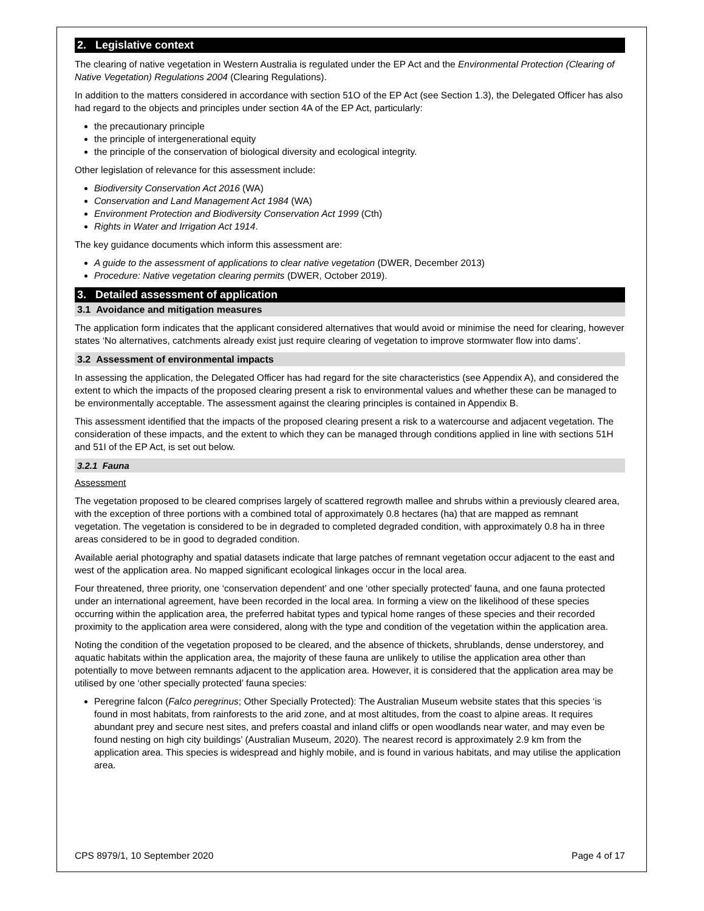2. Legislative context
The clearing of native vegetation in Western Australia is regulated under the EP Act and the Environmental Protection (Clearing of Native Vegetation) Regulations 2004 (Clearing Regulations).
In addition to the matters considered in accordance with section 51O of the EP Act (see Section 1.3), the Delegated Officer has also had regard to the objects and principles under section 4A of the EP Act, particularly:
the precautionary principle
the principle of intergenerational equity
the principle of the conservation of biological diversity and ecological integrity.
Other legislation of relevance for this assessment include:
Biodiversity Conservation Act 2016 (WA)
Conservation and Land Management Act 1984 (WA)
Environment Protection and Biodiversity Conservation Act 1999 (Cth)
Rights in Water and Irrigation Act 1914.
The key guidance documents which inform this assessment are:
A guide to the assessment of applications to clear native vegetation (DWER, December 2013)
Procedure: Native vegetation clearing permits (DWER, October 2019).
3. Detailed assessment of application
3.1 Avoidance and mitigation measures
The application form indicates that the applicant considered alternatives that would avoid or minimise the need for clearing, however states ‘No alternatives, catchments already exist just require clearing of vegetation to improve stormwater flow into dams’.
3.2 Assessment of environmental impacts
In assessing the application, the Delegated Officer has had regard for the site characteristics (see Appendix A), and considered the extent to which the impacts of the proposed clearing present a risk to environmental values and whether these can be managed to be environmentally acceptable. The assessment against the clearing principles is contained in Appendix B.
This assessment identified that the impacts of the proposed clearing present a risk to a watercourse and adjacent vegetation. The consideration of these impacts, and the extent to which they can be managed through conditions applied in line with sections 51H and 51I of the EP Act, is set out below.
3.2.1 Fauna
Assessment
The vegetation proposed to be cleared comprises largely of scattered regrowth mallee and shrubs within a previously cleared area, with the exception of three portions with a combined total of approximately 0.8 hectares (ha) that are mapped as remnant vegetation. The vegetation is considered to be in degraded to completed degraded condition, with approximately 0.8 ha in three areas considered to be in good to degraded condition.
Available aerial photography and spatial datasets indicate that large patches of remnant vegetation occur adjacent to the east and west of the application area. No mapped significant ecological linkages occur in the local area.
Four threatened, three priority, one ‘conservation dependent’ and one ‘other specially protected’ fauna, and one fauna protected under an international agreement, have been recorded in the local area. In forming a view on the likelihood of these species occurring within the application area, the preferred habitat types and typical home ranges of these species and their recorded proximity to the application area were considered, along with the type and condition of the vegetation within the application area.
Noting the condition of the vegetation proposed to be cleared, and the absence of thickets, shrublands, dense understorey, and aquatic habitats within the application area, the majority of these fauna are unlikely to utilise the application area other than potentially to move between remnants adjacent to the application area. However, it is considered that the application area may be utilised by one ‘other specially protected’ fauna species:
Peregrine falcon (Falco peregrinus; Other Specially Protected): The Australian Museum website states that this species ‘is found in most habitats, from rainforests to the arid zone, and at most altitudes, from the coast to alpine areas. It requires abundant prey and secure nest sites, and prefers coastal and inland cliffs or open woodlands near water, and may even be found nesting on high city buildings’ (Australian Museum, 2020). The nearest record is approximately 2.9 km from the application area. This species is widespread and highly mobile, and is found in various habitats, and may utilise the application area.
CPS 8979/1, 10 September 2020 Page 4 of 17